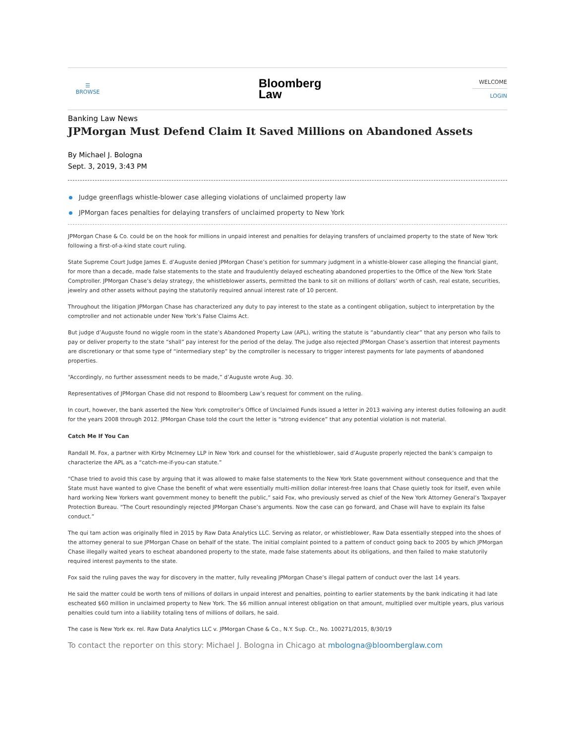☰
BROWSE
Bloomberg
Law
WELCOME
LOGIN
Banking Law News
JPMorgan Must Defend Claim It Saved Millions on Abandoned Assets
By Michael J. Bologna
Sept. 3, 2019, 3:43 PM
Judge greenflags whistle-blower case alleging violations of unclaimed property law
JPMorgan faces penalties for delaying transfers of unclaimed property to New York
JPMorgan Chase & Co. could be on the hook for millions in unpaid interest and penalties for delaying transfers of unclaimed property to the state of New York following a first-of-a-kind state court ruling.
State Supreme Court Judge James E. d’Auguste denied JPMorgan Chase’s petition for summary judgment in a whistle-blower case alleging the financial giant, for more than a decade, made false statements to the state and fraudulently delayed escheating abandoned properties to the Office of the New York State Comptroller. JPMorgan Chase’s delay strategy, the whistleblower asserts, permitted the bank to sit on millions of dollars’ worth of cash, real estate, securities, jewelry and other assets without paying the statutorily required annual interest rate of 10 percent.
Throughout the litigation JPMorgan Chase has characterized any duty to pay interest to the state as a contingent obligation, subject to interpretation by the comptroller and not actionable under New York’s False Claims Act.
But judge d’Auguste found no wiggle room in the state’s Abandoned Property Law (APL), writing the statute is “abundantly clear” that any person who fails to pay or deliver property to the state “shall” pay interest for the period of the delay. The judge also rejected JPMorgan Chase’s assertion that interest payments are discretionary or that some type of “intermediary step” by the comptroller is necessary to trigger interest payments for late payments of abandoned properties.
“Accordingly, no further assessment needs to be made,” d’Auguste wrote Aug. 30.
Representatives of JPMorgan Chase did not respond to Bloomberg Law’s request for comment on the ruling.
In court, however, the bank asserted the New York comptroller’s Office of Unclaimed Funds issued a letter in 2013 waiving any interest duties following an audit for the years 2008 through 2012. JPMorgan Chase told the court the letter is “strong evidence” that any potential violation is not material.
Catch Me If You Can
Randall M. Fox, a partner with Kirby McInerney LLP in New York and counsel for the whistleblower, said d’Auguste properly rejected the bank’s campaign to characterize the APL as a “catch-me-if-you-can statute.”
“Chase tried to avoid this case by arguing that it was allowed to make false statements to the New York State government without consequence and that the State must have wanted to give Chase the benefit of what were essentially multi-million dollar interest-free loans that Chase quietly took for itself, even while hard working New Yorkers want government money to benefit the public,” said Fox, who previously served as chief of the New York Attorney General’s Taxpayer Protection Bureau. “The Court resoundingly rejected JPMorgan Chase’s arguments. Now the case can go forward, and Chase will have to explain its false conduct.”
The qui tam action was originally filed in 2015 by Raw Data Analytics LLC. Serving as relator, or whistleblower, Raw Data essentially stepped into the shoes of the attorney general to sue JPMorgan Chase on behalf of the state. The initial complaint pointed to a pattern of conduct going back to 2005 by which JPMorgan Chase illegally waited years to escheat abandoned property to the state, made false statements about its obligations, and then failed to make statutorily required interest payments to the state.
Fox said the ruling paves the way for discovery in the matter, fully revealing JPMorgan Chase’s illegal pattern of conduct over the last 14 years.
He said the matter could be worth tens of millions of dollars in unpaid interest and penalties, pointing to earlier statements by the bank indicating it had late escheated $60 million in unclaimed property to New York. The $6 million annual interest obligation on that amount, multiplied over multiple years, plus various penalties could turn into a liability totaling tens of millions of dollars, he said.
The case is New York ex. rel. Raw Data Analytics LLC v. JPMorgan Chase & Co., N.Y. Sup. Ct., No. 100271/2015, 8/30/19
To contact the reporter on this story: Michael J. Bologna in Chicago at mbologna@bloomberglaw.com